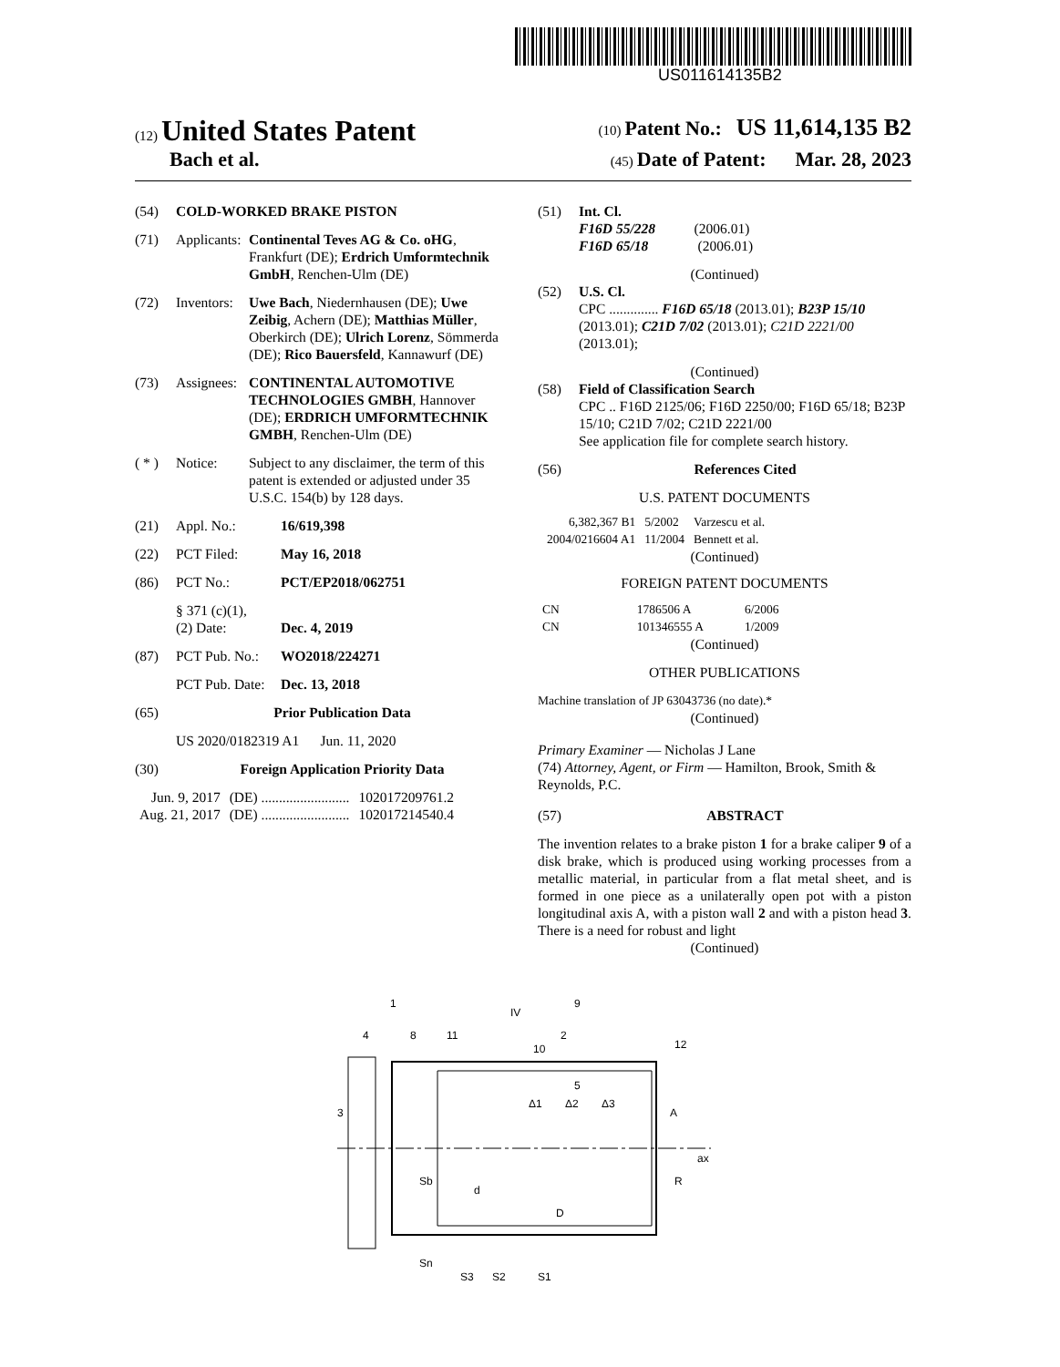US011614135B2
(12) United States Patent
(10) Patent No.: US 11,614,135 B2
Bach et al.
(45) Date of Patent: Mar. 28, 2023
(54) COLD-WORKED BRAKE PISTON
(71) Applicants: Continental Teves AG & Co. oHG, Frankfurt (DE); Erdrich Umformtechnik GmbH, Renchen-Ulm (DE)
(72) Inventors: Uwe Bach, Niedernhausen (DE); Uwe Zeibig, Achern (DE); Matthias Müller, Oberkirch (DE); Ulrich Lorenz, Sömmerda (DE); Rico Bauersfeld, Kannawurf (DE)
(73) Assignees: CONTINENTAL AUTOMOTIVE TECHNOLOGIES GMBH, Hannover (DE); ERDRICH UMFORMTECHNIK GMBH, Renchen-Ulm (DE)
( * ) Notice: Subject to any disclaimer, the term of this patent is extended or adjusted under 35 U.S.C. 154(b) by 128 days.
(21) Appl. No.: 16/619,398
(22) PCT Filed: May 16, 2018
(86) PCT No.: PCT/EP2018/062751
§ 371 (c)(1),
(2) Date:
Dec. 4, 2019
(87) PCT Pub. No.: WO2018/224271
PCT Pub. Date: Dec. 13, 2018
(65) Prior Publication Data
US 2020/0182319 A1 Jun. 11, 2020
(30) Foreign Application Priority Data
| Jun. 9, 2017 | (DE) ......................... | 102017209761.2 |
| Aug. 21, 2017 | (DE) ......................... | 102017214540.4 |
(51) Int. Cl.
F16D 55/228 (2006.01)
F16D 65/18 (2006.01)
(Continued)
(52) U.S. Cl.
CPC .............. F16D 65/18 (2013.01); B23P 15/10 (2013.01); C21D 7/02 (2013.01); C21D 2221/00 (2013.01);
(Continued)
(58) Field of Classification Search
CPC .. F16D 2125/06; F16D 2250/00; F16D 65/18; B23P 15/10; C21D 7/02; C21D 2221/00
See application file for complete search history.
(56) References Cited
U.S. PATENT DOCUMENTS
| 6,382,367 B1 | 5/2002 | Varzescu et al. |
| 2004/0216604 A1 | 11/2004 | Bennett et al. |
(Continued)
FOREIGN PATENT DOCUMENTS
| CN | 1786506 A | 6/2006 |
| CN | 101346555 A | 1/2009 |
(Continued)
OTHER PUBLICATIONS
Machine translation of JP 63043736 (no date).*
(Continued)
Primary Examiner — Nicholas J Lane
(74) Attorney, Agent, or Firm — Hamilton, Brook, Smith & Reynolds, P.C.
(57) ABSTRACT
The invention relates to a brake piston 1 for a brake caliper 9 of a disk brake, which is produced using working processes from a metallic material, in particular from a flat metal sheet, and is formed in one piece as a unilaterally open pot with a piston longitudinal axis A, with a piston wall 2 and with a piston head 3. There is a need for robust and light
(Continued)
1
4
8
11
IV
9
12
3
A
ax
R
d
D
Sb
Sn
S3
S2
S1
Δ1
Δ2
Δ3
5
10
2